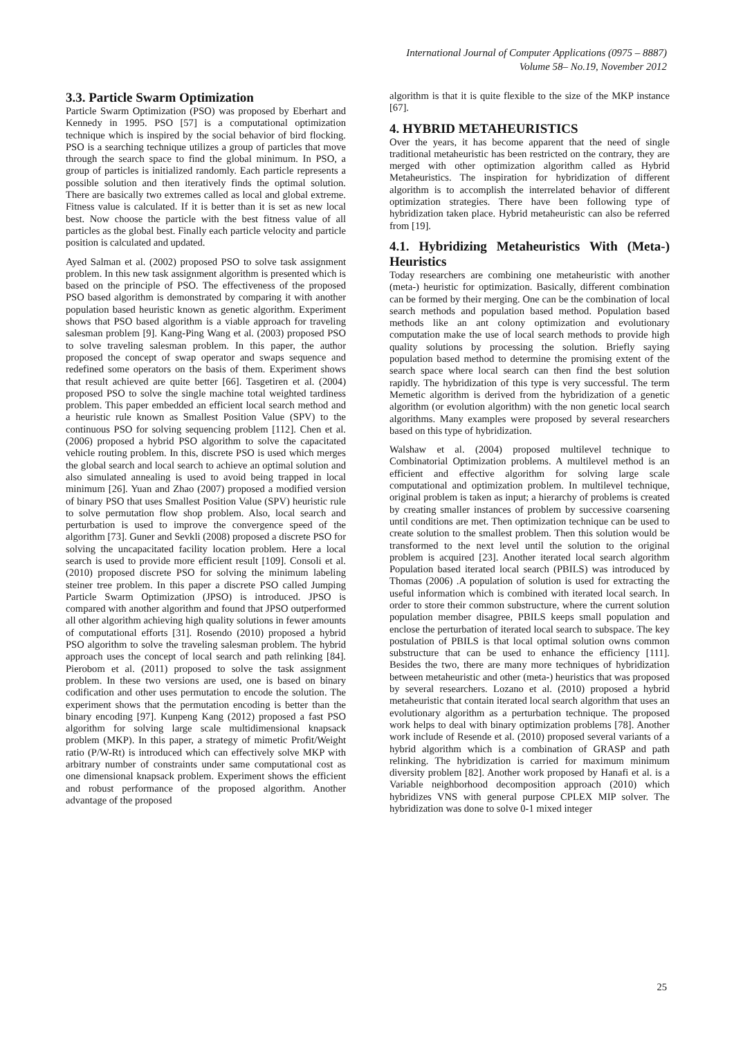International Journal of Computer Applications (0975 – 8887)
Volume 58– No.19, November 2012
3.3. Particle Swarm Optimization
Particle Swarm Optimization (PSO) was proposed by Eberhart and Kennedy in 1995. PSO [57] is a computational optimization technique which is inspired by the social behavior of bird flocking. PSO is a searching technique utilizes a group of particles that move through the search space to find the global minimum. In PSO, a group of particles is initialized randomly. Each particle represents a possible solution and then iteratively finds the optimal solution. There are basically two extremes called as local and global extreme. Fitness value is calculated. If it is better than it is set as new local best. Now choose the particle with the best fitness value of all particles as the global best. Finally each particle velocity and particle position is calculated and updated.
Ayed Salman et al. (2002) proposed PSO to solve task assignment problem. In this new task assignment algorithm is presented which is based on the principle of PSO. The effectiveness of the proposed PSO based algorithm is demonstrated by comparing it with another population based heuristic known as genetic algorithm. Experiment shows that PSO based algorithm is a viable approach for traveling salesman problem [9]. Kang-Ping Wang et al. (2003) proposed PSO to solve traveling salesman problem. In this paper, the author proposed the concept of swap operator and swaps sequence and redefined some operators on the basis of them. Experiment shows that result achieved are quite better [66]. Tasgetiren et al. (2004) proposed PSO to solve the single machine total weighted tardiness problem. This paper embedded an efficient local search method and a heuristic rule known as Smallest Position Value (SPV) to the continuous PSO for solving sequencing problem [112]. Chen et al. (2006) proposed a hybrid PSO algorithm to solve the capacitated vehicle routing problem. In this, discrete PSO is used which merges the global search and local search to achieve an optimal solution and also simulated annealing is used to avoid being trapped in local minimum [26]. Yuan and Zhao (2007) proposed a modified version of binary PSO that uses Smallest Position Value (SPV) heuristic rule to solve permutation flow shop problem. Also, local search and perturbation is used to improve the convergence speed of the algorithm [73]. Guner and Sevkli (2008) proposed a discrete PSO for solving the uncapacitated facility location problem. Here a local search is used to provide more efficient result [109]. Consoli et al. (2010) proposed discrete PSO for solving the minimum labeling steiner tree problem. In this paper a discrete PSO called Jumping Particle Swarm Optimization (JPSO) is introduced. JPSO is compared with another algorithm and found that JPSO outperformed all other algorithm achieving high quality solutions in fewer amounts of computational efforts [31]. Rosendo (2010) proposed a hybrid PSO algorithm to solve the traveling salesman problem. The hybrid approach uses the concept of local search and path relinking [84]. Pierobom et al. (2011) proposed to solve the task assignment problem. In these two versions are used, one is based on binary codification and other uses permutation to encode the solution. The experiment shows that the permutation encoding is better than the binary encoding [97]. Kunpeng Kang (2012) proposed a fast PSO algorithm for solving large scale multidimensional knapsack problem (MKP). In this paper, a strategy of mimetic Profit/Weight ratio (P/W-Rt) is introduced which can effectively solve MKP with arbitrary number of constraints under same computational cost as one dimensional knapsack problem. Experiment shows the efficient and robust performance of the proposed algorithm. Another advantage of the proposed
algorithm is that it is quite flexible to the size of the MKP instance [67].
4. HYBRID METAHEURISTICS
Over the years, it has become apparent that the need of single traditional metaheuristic has been restricted on the contrary, they are merged with other optimization algorithm called as Hybrid Metaheuristics. The inspiration for hybridization of different algorithm is to accomplish the interrelated behavior of different optimization strategies. There have been following type of hybridization taken place. Hybrid metaheuristic can also be referred from [19].
4.1. Hybridizing Metaheuristics With (Meta-) Heuristics
Today researchers are combining one metaheuristic with another (meta-) heuristic for optimization. Basically, different combination can be formed by their merging. One can be the combination of local search methods and population based method. Population based methods like an ant colony optimization and evolutionary computation make the use of local search methods to provide high quality solutions by processing the solution. Briefly saying population based method to determine the promising extent of the search space where local search can then find the best solution rapidly. The hybridization of this type is very successful. The term Memetic algorithm is derived from the hybridization of a genetic algorithm (or evolution algorithm) with the non genetic local search algorithms. Many examples were proposed by several researchers based on this type of hybridization.
Walshaw et al. (2004) proposed multilevel technique to Combinatorial Optimization problems. A multilevel method is an efficient and effective algorithm for solving large scale computational and optimization problem. In multilevel technique, original problem is taken as input; a hierarchy of problems is created by creating smaller instances of problem by successive coarsening until conditions are met. Then optimization technique can be used to create solution to the smallest problem. Then this solution would be transformed to the next level until the solution to the original problem is acquired [23]. Another iterated local search algorithm Population based iterated local search (PBILS) was introduced by Thomas (2006) .A population of solution is used for extracting the useful information which is combined with iterated local search. In order to store their common substructure, where the current solution population member disagree, PBILS keeps small population and enclose the perturbation of iterated local search to subspace. The key postulation of PBILS is that local optimal solution owns common substructure that can be used to enhance the efficiency [111]. Besides the two, there are many more techniques of hybridization between metaheuristic and other (meta-) heuristics that was proposed by several researchers. Lozano et al. (2010) proposed a hybrid metaheuristic that contain iterated local search algorithm that uses an evolutionary algorithm as a perturbation technique. The proposed work helps to deal with binary optimization problems [78]. Another work include of Resende et al. (2010) proposed several variants of a hybrid algorithm which is a combination of GRASP and path relinking. The hybridization is carried for maximum minimum diversity problem [82]. Another work proposed by Hanafi et al. is a Variable neighborhood decomposition approach (2010) which hybridizes VNS with general purpose CPLEX MIP solver. The hybridization was done to solve 0-1 mixed integer
25